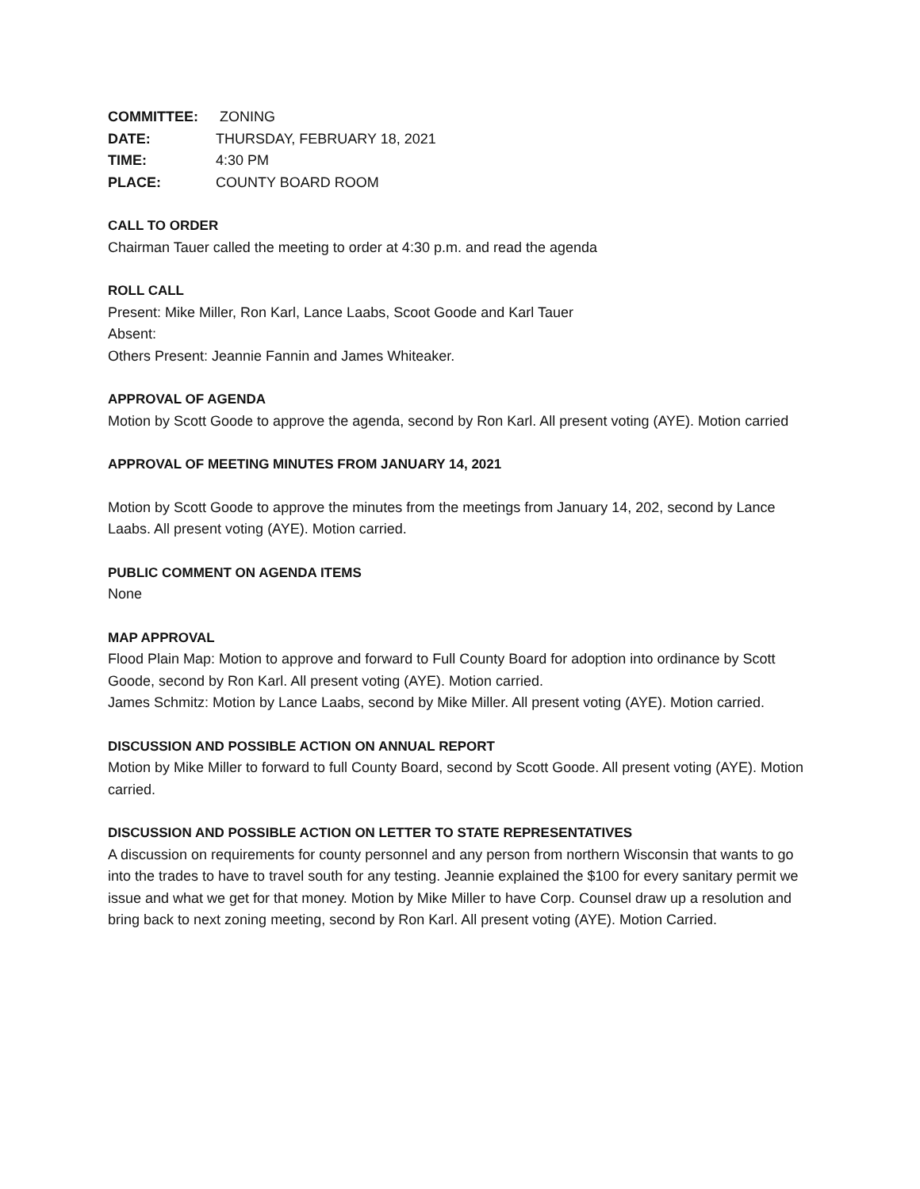COMMITTEE: ZONING
DATE: THURSDAY, FEBRUARY 18, 2021
TIME: 4:30 PM
PLACE: COUNTY BOARD ROOM
CALL TO ORDER
Chairman Tauer called the meeting to order at 4:30 p.m. and read the agenda
ROLL CALL
Present: Mike Miller, Ron Karl, Lance Laabs, Scoot Goode and Karl Tauer
Absent:
Others Present: Jeannie Fannin and James Whiteaker.
APPROVAL OF AGENDA
Motion by Scott Goode to approve the agenda, second by Ron Karl. All present voting (AYE). Motion carried
APPROVAL OF MEETING MINUTES FROM JANUARY 14, 2021
Motion by Scott Goode to approve the minutes from the meetings from January 14, 202, second by Lance Laabs. All present voting (AYE). Motion carried.
PUBLIC COMMENT ON AGENDA ITEMS
None
MAP APPROVAL
Flood Plain Map: Motion to approve and forward to Full County Board for adoption into ordinance by Scott Goode, second by Ron Karl. All present voting (AYE). Motion carried.
James Schmitz: Motion by Lance Laabs, second by Mike Miller. All present voting (AYE). Motion carried.
DISCUSSION AND POSSIBLE ACTION ON ANNUAL REPORT
Motion by Mike Miller to forward to full County Board, second by Scott Goode. All present voting (AYE). Motion carried.
DISCUSSION AND POSSIBLE ACTION ON LETTER TO STATE REPRESENTATIVES
A discussion on requirements for county personnel and any person from northern Wisconsin that wants to go into the trades to have to travel south for any testing. Jeannie explained the $100 for every sanitary permit we issue and what we get for that money. Motion by Mike Miller to have Corp. Counsel draw up a resolution and bring back to next zoning meeting, second by Ron Karl. All present voting (AYE). Motion Carried.